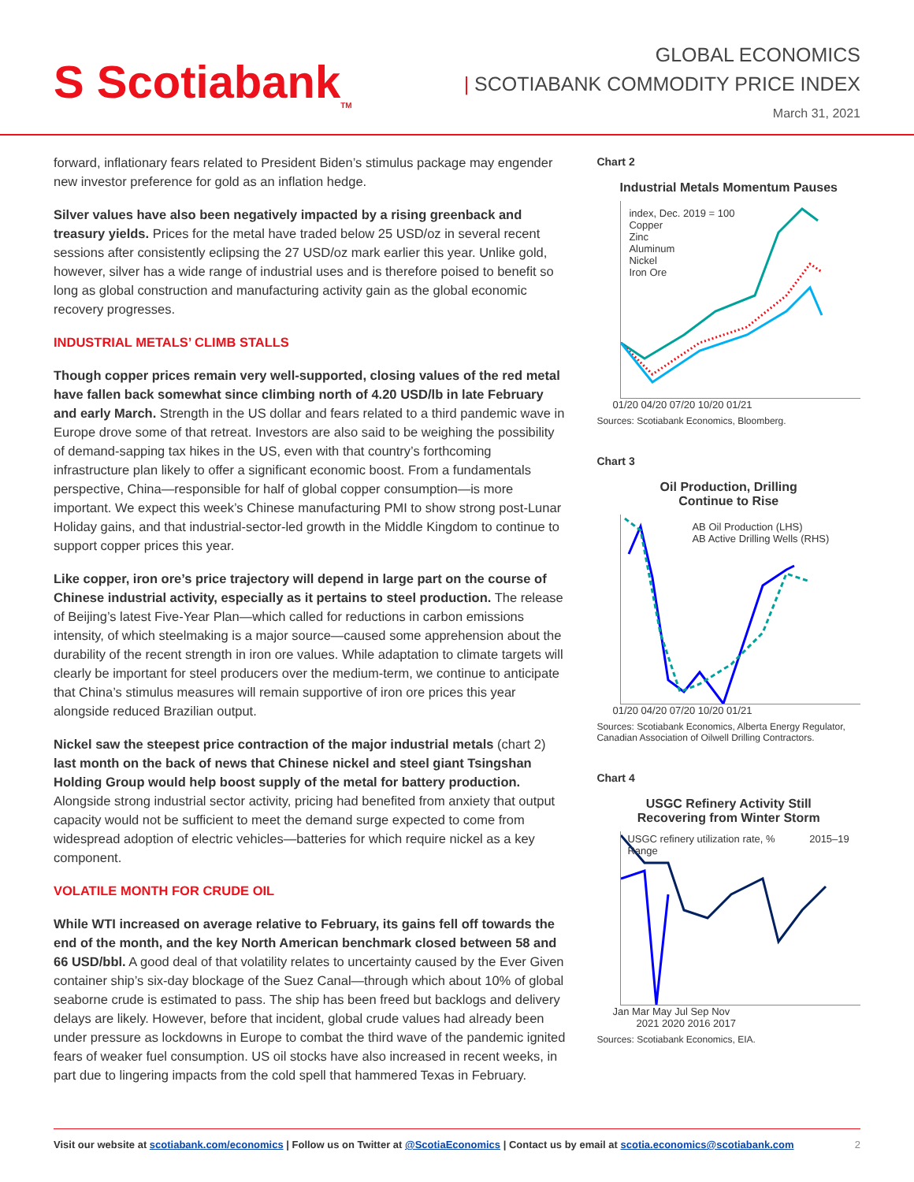S Scotiabank<sub>TM</sub>
GLOBAL ECONOMICS
| SCOTIABANK COMMODITY PRICE INDEX
March 31, 2021
forward, inflationary fears related to President Biden’s stimulus package may engender new investor preference for gold as an inflation hedge.
Silver values have also been negatively impacted by a rising greenback and treasury yields. Prices for the metal have traded below 25 USD/oz in several recent sessions after consistently eclipsing the 27 USD/oz mark earlier this year. Unlike gold, however, silver has a wide range of industrial uses and is therefore poised to benefit so long as global construction and manufacturing activity gain as the global economic recovery progresses.
INDUSTRIAL METALS’ CLIMB STALLS
Though copper prices remain very well-supported, closing values of the red metal have fallen back somewhat since climbing north of 4.20 USD/lb in late February and early March. Strength in the US dollar and fears related to a third pandemic wave in Europe drove some of that retreat. Investors are also said to be weighing the possibility of demand-sapping tax hikes in the US, even with that country’s forthcoming infrastructure plan likely to offer a significant economic boost. From a fundamentals perspective, China—responsible for half of global copper consumption—is more important. We expect this week’s Chinese manufacturing PMI to show strong post-Lunar Holiday gains, and that industrial-sector-led growth in the Middle Kingdom to continue to support copper prices this year.
Like copper, iron ore’s price trajectory will depend in large part on the course of Chinese industrial activity, especially as it pertains to steel production. The release of Beijing’s latest Five-Year Plan—which called for reductions in carbon emissions intensity, of which steelmaking is a major source—caused some apprehension about the durability of the recent strength in iron ore values. While adaptation to climate targets will clearly be important for steel producers over the medium-term, we continue to anticipate that China’s stimulus measures will remain supportive of iron ore prices this year alongside reduced Brazilian output.
Nickel saw the steepest price contraction of the major industrial metals (chart 2) last month on the back of news that Chinese nickel and steel giant Tsingshan Holding Group would help boost supply of the metal for battery production. Alongside strong industrial sector activity, pricing had benefited from anxiety that output capacity would not be sufficient to meet the demand surge expected to come from widespread adoption of electric vehicles—batteries for which require nickel as a key component.
VOLATILE MONTH FOR CRUDE OIL
While WTI increased on average relative to February, its gains fell off towards the end of the month, and the key North American benchmark closed between 58 and 66 USD/bbl. A good deal of that volatility relates to uncertainty caused by the Ever Given container ship’s six-day blockage of the Suez Canal—through which about 10% of global seaborne crude is estimated to pass. The ship has been freed but backlogs and delivery delays are likely. However, before that incident, global crude values had already been under pressure as lockdowns in Europe to combat the third wave of the pandemic ignited fears of weaker fuel consumption. US oil stocks have also increased in recent weeks, in part due to lingering impacts from the cold spell that hammered Texas in February.
Chart 2
Industrial Metals Momentum Pauses
index, Dec. 2019 = 100
Copper
Zinc
Aluminum
Nickel
Iron Ore
01/20 04/20 07/20 10/20 01/21
Sources: Scotiabank Economics, Bloomberg.
Chart 3
Oil Production, Drilling
Continue to Rise
AB Oil Production (LHS)
AB Active Drilling Wells (RHS)
01/20 04/20 07/20 10/20 01/21
Sources: Scotiabank Economics, Alberta Energy Regulator, Canadian Association of Oilwell Drilling Contractors.
Chart 4
USGC Refinery Activity Still
Recovering from Winter Storm
USGC refinery utilization rate, % 2015–19 Range
Jan Mar May Jul Sep Nov
2021 2020 2016 2017
Sources: Scotiabank Economics, EIA.
Visit our website at scotiabank.com/economics | Follow us on Twitter at @ScotiaEconomics | Contact us by email at scotia.economics@scotiabank.com 2